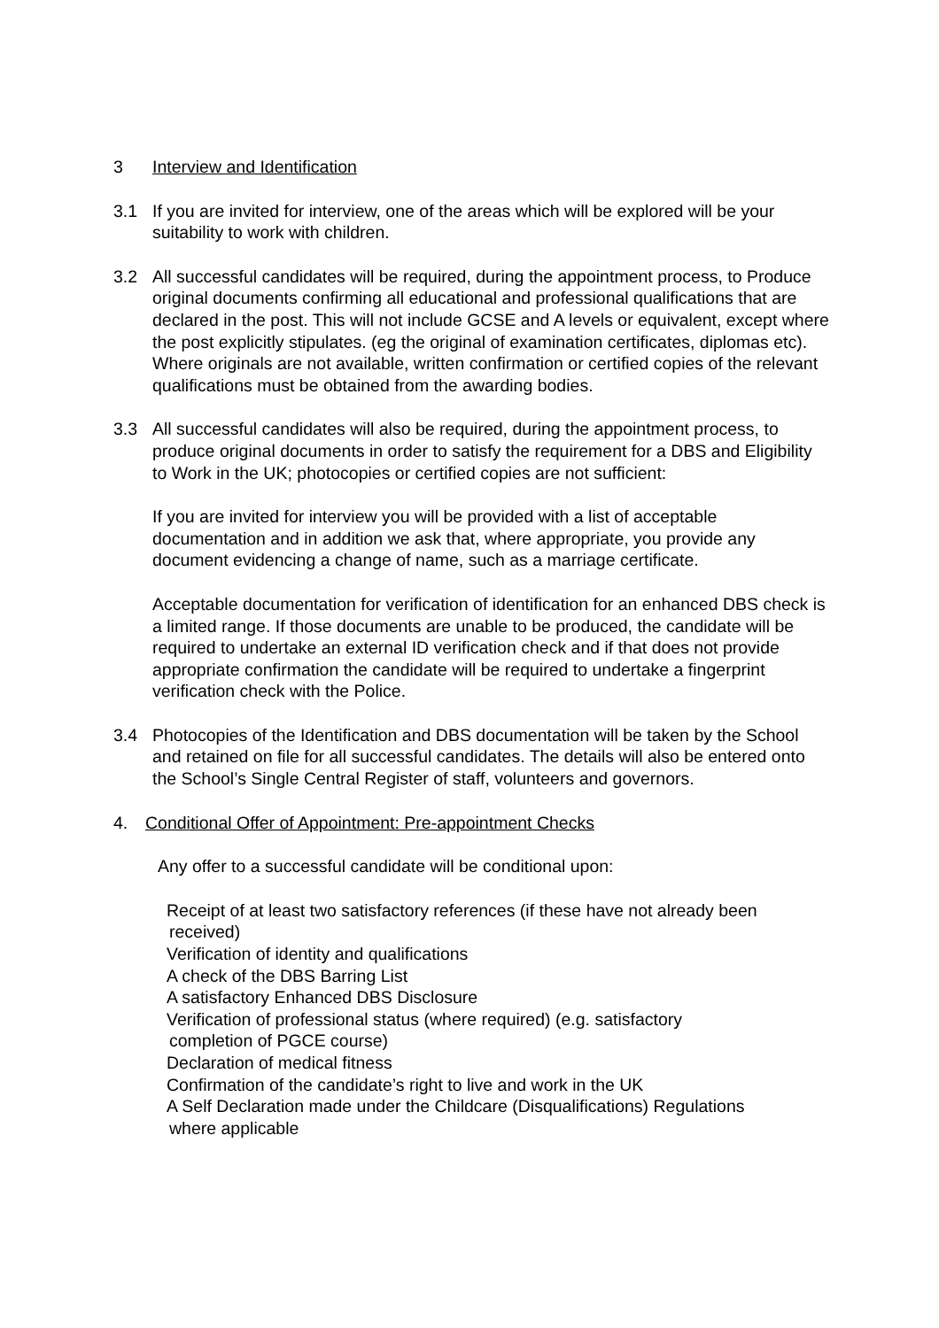3 Interview and Identification
3.1 If you are invited for interview, one of the areas which will be explored will be your suitability to work with children.
3.2 All successful candidates will be required, during the appointment process, to Produce original documents confirming all educational and professional qualifications that are declared in the post. This will not include GCSE and A levels or equivalent, except where the post explicitly stipulates. (eg the original of examination certificates, diplomas etc). Where originals are not available, written confirmation or certified copies of the relevant qualifications must be obtained from the awarding bodies.
3.3 All successful candidates will also be required, during the appointment process, to produce original documents in order to satisfy the requirement for a DBS and Eligibility to Work in the UK; photocopies or certified copies are not sufficient:
If you are invited for interview you will be provided with a list of acceptable documentation and in addition we ask that, where appropriate, you provide any document evidencing a change of name, such as a marriage certificate.
Acceptable documentation for verification of identification for an enhanced DBS check is a limited range. If those documents are unable to be produced, the candidate will be required to undertake an external ID verification check and if that does not provide appropriate confirmation the candidate will be required to undertake a fingerprint verification check with the Police.
3.4 Photocopies of the Identification and DBS documentation will be taken by the School and retained on file for all successful candidates. The details will also be entered onto the School’s Single Central Register of staff, volunteers and governors.
4. Conditional Offer of Appointment: Pre-appointment Checks
Any offer to a successful candidate will be conditional upon:
Receipt of at least two satisfactory references (if these have not already been
received)
Verification of identity and qualifications
A check of the DBS Barring List
A satisfactory Enhanced DBS Disclosure
Verification of professional status (where required) (e.g. satisfactory
completion of PGCE course)
Declaration of medical fitness
Confirmation of the candidate’s right to live and work in the UK
A Self Declaration made under the Childcare (Disqualifications) Regulations
where applicable